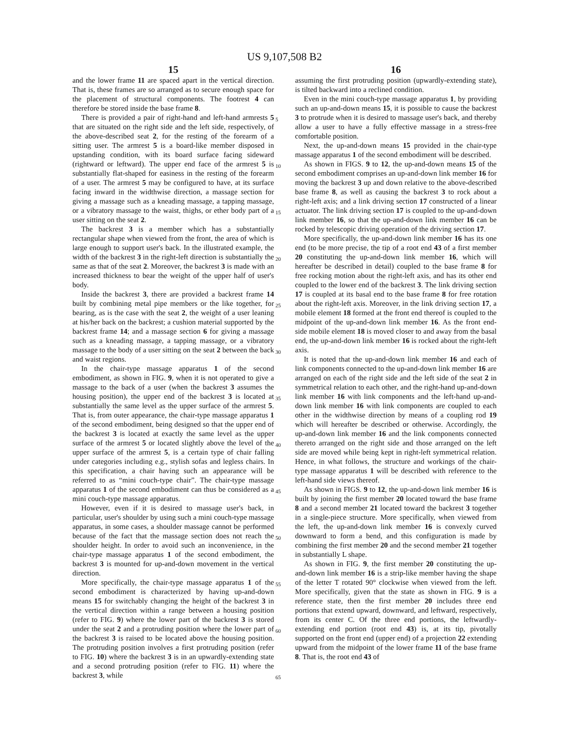US 9,107,508 B2
15
and the lower frame 11 are spaced apart in the vertical direction. That is, these frames are so arranged as to secure enough space for the placement of structural components. The footrest 4 can therefore be stored inside the base frame 8.
There is provided a pair of right-hand and left-hand armrests 5 that are situated on the right side and the left side, respectively, of the above-described seat 2, for the resting of the forearm of a sitting user. The armrest 5 is a board-like member disposed in upstanding condition, with its board surface facing sideward (rightward or leftward). The upper end face of the armrest 5 is substantially flat-shaped for easiness in the resting of the forearm of a user. The armrest 5 may be configured to have, at its surface facing inward in the widthwise direction, a massage section for giving a massage such as a kneading massage, a tapping massage, or a vibratory massage to the waist, thighs, or ether body part of a user sitting on the seat 2.
The backrest 3 is a member which has a substantially rectangular shape when viewed from the front, the area of which is large enough to support user's back. In the illustrated example, the width of the backrest 3 in the right-left direction is substantially the same as that of the seat 2. Moreover, the backrest 3 is made with an increased thickness to bear the weight of the upper half of user's body.
Inside the backrest 3, there are provided a backrest frame 14 built by combining metal pipe members or the like together, for bearing, as is the case with the seat 2, the weight of a user leaning at his/her back on the backrest; a cushion material supported by the backrest frame 14; and a massage section 6 for giving a massage such as a kneading massage, a tapping massage, or a vibratory massage to the body of a user sitting on the seat 2 between the back and waist regions.
In the chair-type massage apparatus 1 of the second embodiment, as shown in FIG. 9, when it is not operated to give a massage to the back of a user (when the backrest 3 assumes the housing position), the upper end of the backrest 3 is located at substantially the same level as the upper surface of the armrest 5. That is, from outer appearance, the chair-type massage apparatus 1 of the second embodiment, being designed so that the upper end of the backrest 3 is located at exactly the same level as the upper surface of the armrest 5 or located slightly above the level of the upper surface of the armrest 5, is a certain type of chair falling under categories including e.g., stylish sofas and legless chairs. In this specification, a chair having such an appearance will be referred to as “mini couch-type chair”. The chair-type massage apparatus 1 of the second embodiment can thus be considered as a mini couch-type massage apparatus.
However, even if it is desired to massage user's back, in particular, user's shoulder by using such a mini couch-type massage apparatus, in some cases, a shoulder massage cannot be performed because of the fact that the massage section does not reach the shoulder height. In order to avoid such an inconvenience, in the chair-type massage apparatus 1 of the second embodiment, the backrest 3 is mounted for up-and-down movement in the vertical direction.
More specifically, the chair-type massage apparatus 1 of the second embodiment is characterized by having up-and-down means 15 for switchably changing the height of the backrest 3 in the vertical direction within a range between a housing position (refer to FIG. 9) where the lower part of the backrest 3 is stored under the seat 2 and a protruding position where the lower part of the backrest 3 is raised to be located above the housing position. The protruding position involves a first protruding position (refer to FIG. 10) where the backrest 3 is in an upwardly-extending state and a second protruding position (refer to FIG. 11) where the backrest 3, while
16
assuming the first protruding position (upwardly-extending state), is tilted backward into a reclined condition.
Even in the mini couch-type massage apparatus 1, by providing such an up-and-down means 15, it is possible to cause the backrest 3 to protrude when it is desired to massage user's back, and thereby allow a user to have a fully effective massage in a stress-free comfortable position.
Next, the up-and-down means 15 provided in the chair-type massage apparatus 1 of the second embodiment will be described.
As shown in FIGS. 9 to 12, the up-and-down means 15 of the second embodiment comprises an up-and-down link member 16 for moving the backrest 3 up and down relative to the above-described base frame 8, as well as causing the backrest 3 to rock about a right-left axis; and a link driving section 17 constructed of a linear actuator. The link driving section 17 is coupled to the up-and-down link member 16, so that the up-and-down link member 16 can be rocked by telescopic driving operation of the driving section 17.
More specifically, the up-and-down link member 16 has its one end (to be more precise, the tip of a root end 43 of a first member 20 constituting the up-and-down link member 16, which will hereafter be described in detail) coupled to the base frame 8 for free rocking motion about the right-left axis, and has its other end coupled to the lower end of the backrest 3. The link driving section 17 is coupled at its basal end to the base frame 8 for free rotation about the right-left axis. Moreover, in the link driving section 17, a mobile element 18 formed at the front end thereof is coupled to the midpoint of the up-and-down link member 16. As the front end-side mobile element 18 is moved closer to and away from the basal end, the up-and-down link member 16 is rocked about the right-left axis.
It is noted that the up-and-down link member 16 and each of link components connected to the up-and-down link member 16 are arranged on each of the right side and the left side of the seat 2 in symmetrical relation to each other, and the right-hand up-and-down link member 16 with link components and the left-hand up-and-down link member 16 with link components are coupled to each other in the widthwise direction by means of a coupling rod 19 which will hereafter be described or otherwise. Accordingly, the up-and-down link member 16 and the link components connected thereto arranged on the right side and those arranged on the left side are moved while being kept in right-left symmetrical relation. Hence, in what follows, the structure and workings of the chair-type massage apparatus 1 will be described with reference to the left-hand side views thereof.
As shown in FIGS. 9 to 12, the up-and-down link member 16 is built by joining the first member 20 located toward the base frame 8 and a second member 21 located toward the backrest 3 together in a single-piece structure. More specifically, when viewed from the left, the up-and-down link member 16 is convexly curved downward to form a bend, and this configuration is made by combining the first member 20 and the second member 21 together in substantially L shape.
As shown in FIG. 9, the first member 20 constituting the up-and-down link member 16 is a strip-like member having the shape of the letter T rotated 90° clockwise when viewed from the left. More specifically, given that the state as shown in FIG. 9 is a reference state, then the first member 20 includes three end portions that extend upward, downward, and leftward, respectively, from its center C. Of the three end portions, the leftwardly-extending end portion (root end 43) is, at its tip, pivotally supported on the front end (upper end) of a projection 22 extending upward from the midpoint of the lower frame 11 of the base frame 8. That is, the root end 43 of
5
10
15
20
25
30
35
40
45
50
55
60
65